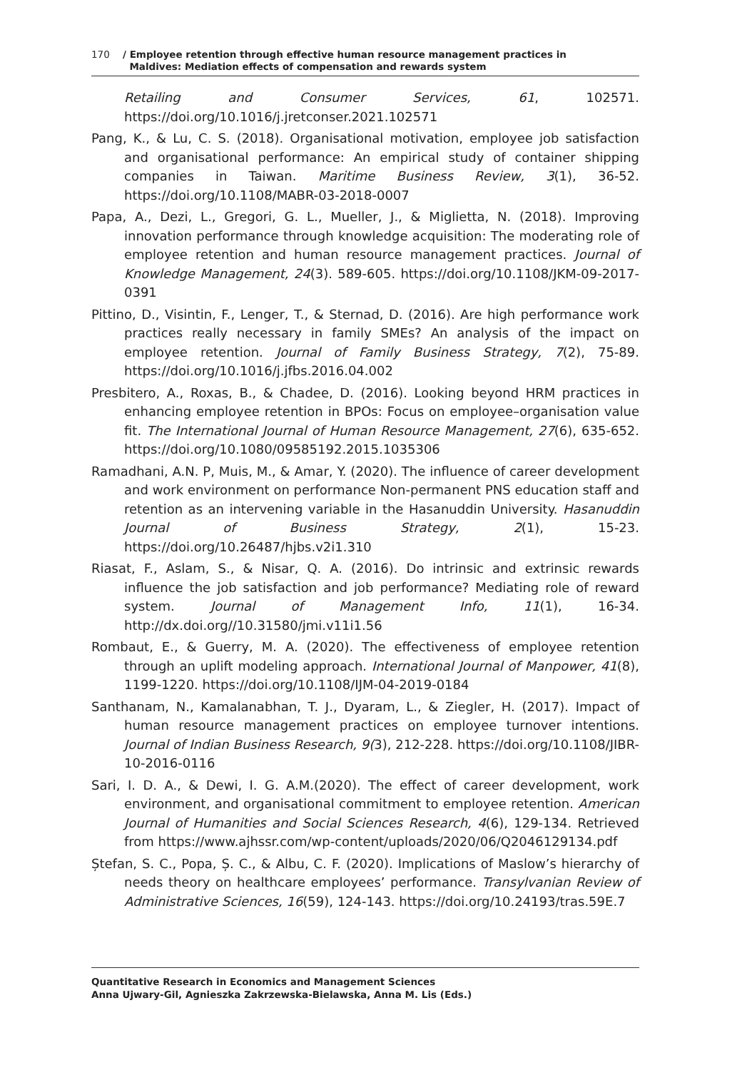170 / Employee retention through effective human resource management practices in
Maldives: Mediation effects of compensation and rewards system
Retailing and Consumer Services, 61, 102571. https://doi.org/10.1016/j.jretconser.2021.102571
Pang, K., & Lu, C. S. (2018). Organisational motivation, employee job satisfaction and organisational performance: An empirical study of container shipping companies in Taiwan. Maritime Business Review, 3(1), 36-52. https://doi.org/10.1108/MABR-03-2018-0007
Papa, A., Dezi, L., Gregori, G. L., Mueller, J., & Miglietta, N. (2018). Improving innovation performance through knowledge acquisition: The moderating role of employee retention and human resource management practices. Journal of Knowledge Management, 24(3). 589-605. https://doi.org/10.1108/JKM-09-2017-0391
Pittino, D., Visintin, F., Lenger, T., & Sternad, D. (2016). Are high performance work practices really necessary in family SMEs? An analysis of the impact on employee retention. Journal of Family Business Strategy, 7(2), 75-89. https://doi.org/10.1016/j.jfbs.2016.04.002
Presbitero, A., Roxas, B., & Chadee, D. (2016). Looking beyond HRM practices in enhancing employee retention in BPOs: Focus on employee–organisation value fit. The International Journal of Human Resource Management, 27(6), 635-652. https://doi.org/10.1080/09585192.2015.1035306
Ramadhani, A.N. P, Muis, M., & Amar, Y. (2020). The influence of career development and work environment on performance Non-permanent PNS education staff and retention as an intervening variable in the Hasanuddin University. Hasanuddin Journal of Business Strategy, 2(1), 15-23. https://doi.org/10.26487/hjbs.v2i1.310
Riasat, F., Aslam, S., & Nisar, Q. A. (2016). Do intrinsic and extrinsic rewards influence the job satisfaction and job performance? Mediating role of reward system. Journal of Management Info, 11(1), 16-34. http://dx.doi.org//10.31580/jmi.v11i1.56
Rombaut, E., & Guerry, M. A. (2020). The effectiveness of employee retention through an uplift modeling approach. International Journal of Manpower, 41(8), 1199-1220. https://doi.org/10.1108/IJM-04-2019-0184
Santhanam, N., Kamalanabhan, T. J., Dyaram, L., & Ziegler, H. (2017). Impact of human resource management practices on employee turnover intentions. Journal of Indian Business Research, 9(3), 212-228. https://doi.org/10.1108/JIBR-10-2016-0116
Sari, I. D. A., & Dewi, I. G. A.M.(2020). The effect of career development, work environment, and organisational commitment to employee retention. American Journal of Humanities and Social Sciences Research, 4(6), 129-134. Retrieved from https://www.ajhssr.com/wp-content/uploads/2020/06/Q2046129134.pdf
Ștefan, S. C., Popa, Ș. C., & Albu, C. F. (2020). Implications of Maslow’s hierarchy of needs theory on healthcare employees’ performance. Transylvanian Review of Administrative Sciences, 16(59), 124-143. https://doi.org/10.24193/tras.59E.7
Quantitative Research in Economics and Management Sciences
Anna Ujwary-Gil, Agnieszka Zakrzewska-Bielawska, Anna M. Lis (Eds.)